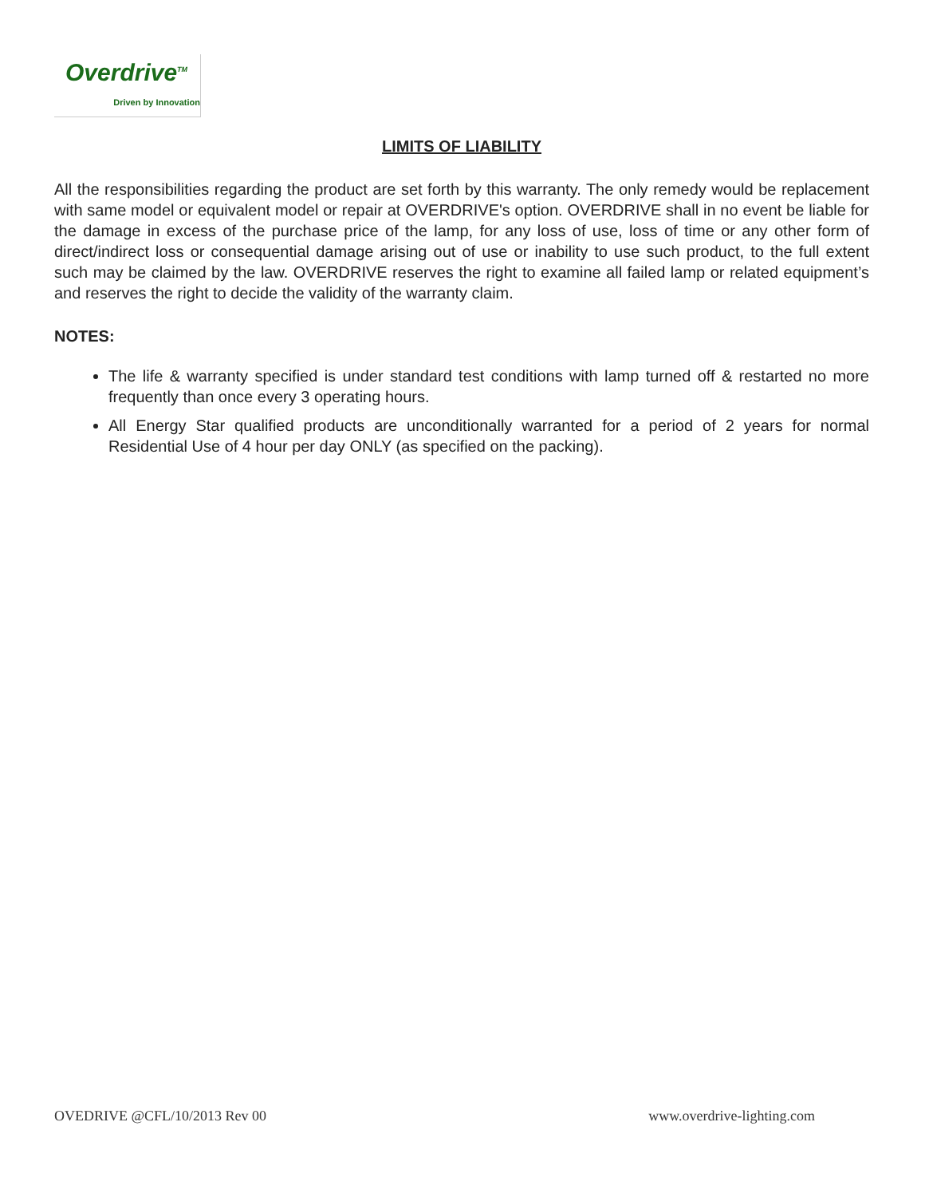Overdrive<sup>TM</sup>
Driven by Innovation
LIMITS OF LIABILITY
All the responsibilities regarding the product are set forth by this warranty. The only remedy would be replacement with same model or equivalent model or repair at OVERDRIVE's option. OVERDRIVE shall in no event be liable for the damage in excess of the purchase price of the lamp, for any loss of use, loss of time or any other form of direct/indirect loss or consequential damage arising out of use or inability to use such product, to the full extent such may be claimed by the law. OVERDRIVE reserves the right to examine all failed lamp or related equipment’s and reserves the right to decide the validity of the warranty claim.
NOTES:
The life & warranty specified is under standard test conditions with lamp turned off & restarted no more frequently than once every 3 operating hours.
All Energy Star qualified products are unconditionally warranted for a period of 2 years for normal Residential Use of 4 hour per day ONLY (as specified on the packing).
OVEDRIVE @CFL/10/2013 Rev 00 www.overdrive-lighting.com